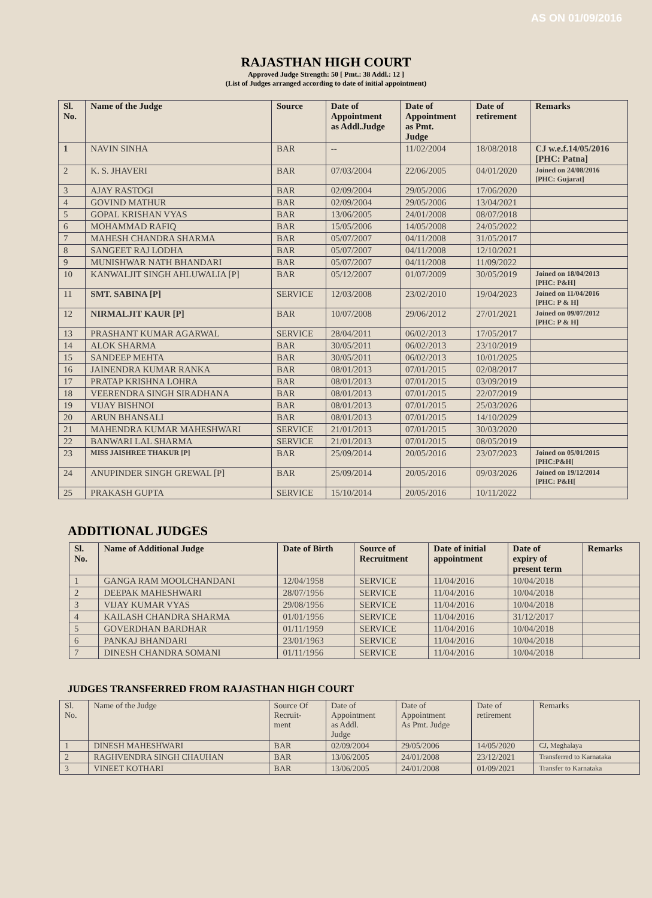AS ON 01/09/2016
RAJASTHAN HIGH COURT
Approved Judge Strength: 50 [ Pmt.: 38 Addl.: 12 ]
(List of Judges arranged according to date of initial appointment)
| Sl. No. | Name of the Judge | Source | Date of Appointment as Addl.Judge | Date of Appointment as Pmt. Judge | Date of retirement | Remarks |
| --- | --- | --- | --- | --- | --- | --- |
| 1 | NAVIN SINHA | BAR | -- | 11/02/2004 | 18/08/2018 | CJ w.e.f.14/05/2016 [PHC: Patna] |
| 2 | K. S. JHAVERI | BAR | 07/03/2004 | 22/06/2005 | 04/01/2020 | Joined on 24/08/2016 [PHC: Gujarat] |
| 3 | AJAY RASTOGI | BAR | 02/09/2004 | 29/05/2006 | 17/06/2020 | |
| 4 | GOVIND MATHUR | BAR | 02/09/2004 | 29/05/2006 | 13/04/2021 | |
| 5 | GOPAL KRISHAN VYAS | BAR | 13/06/2005 | 24/01/2008 | 08/07/2018 | |
| 6 | MOHAMMAD RAFIQ | BAR | 15/05/2006 | 14/05/2008 | 24/05/2022 | |
| 7 | MAHESH CHANDRA SHARMA | BAR | 05/07/2007 | 04/11/2008 | 31/05/2017 | |
| 8 | SANGEET RAJ LODHA | BAR | 05/07/2007 | 04/11/2008 | 12/10/2021 | |
| 9 | MUNISHWAR NATH BHANDARI | BAR | 05/07/2007 | 04/11/2008 | 11/09/2022 | |
| 10 | KANWALJIT SINGH AHLUWALIA [P] | BAR | 05/12/2007 | 01/07/2009 | 30/05/2019 | Joined on 18/04/2013 [PHC: P&H] |
| 11 | SMT. SABINA [P] | SERVICE | 12/03/2008 | 23/02/2010 | 19/04/2023 | Joined on 11/04/2016 [PHC: P & H] |
| 12 | NIRMALJIT KAUR [P] | BAR | 10/07/2008 | 29/06/2012 | 27/01/2021 | Joined on 09/07/2012 [PHC: P & H] |
| 13 | PRASHANT KUMAR AGARWAL | SERVICE | 28/04/2011 | 06/02/2013 | 17/05/2017 | |
| 14 | ALOK SHARMA | BAR | 30/05/2011 | 06/02/2013 | 23/10/2019 | |
| 15 | SANDEEP MEHTA | BAR | 30/05/2011 | 06/02/2013 | 10/01/2025 | |
| 16 | JAINENDRA KUMAR RANKA | BAR | 08/01/2013 | 07/01/2015 | 02/08/2017 | |
| 17 | PRATAP KRISHNA LOHRA | BAR | 08/01/2013 | 07/01/2015 | 03/09/2019 | |
| 18 | VEERENDRA SINGH SIRADHANA | BAR | 08/01/2013 | 07/01/2015 | 22/07/2019 | |
| 19 | VIJAY BISHNOI | BAR | 08/01/2013 | 07/01/2015 | 25/03/2026 | |
| 20 | ARUN BHANSALI | BAR | 08/01/2013 | 07/01/2015 | 14/10/2029 | |
| 21 | MAHENDRA KUMAR MAHESHWARI | SERVICE | 21/01/2013 | 07/01/2015 | 30/03/2020 | |
| 22 | BANWARI LAL SHARMA | SERVICE | 21/01/2013 | 07/01/2015 | 08/05/2019 | |
| 23 | MISS JAISHREE THAKUR [P] | BAR | 25/09/2014 | 20/05/2016 | 23/07/2023 | Joined on 05/01/2015 [PHC:P&H[ |
| 24 | ANUPINDER SINGH GREWAL [P] | BAR | 25/09/2014 | 20/05/2016 | 09/03/2026 | Joined on 19/12/2014 [PHC: P&H[ |
| 25 | PRAKASH GUPTA | SERVICE | 15/10/2014 | 20/05/2016 | 10/11/2022 | |
ADDITIONAL JUDGES
| Sl. No. | Name of Additional Judge | Date of Birth | Source of Recruitment | Date of initial appointment | Date of expiry of present term | Remarks |
| --- | --- | --- | --- | --- | --- | --- |
| 1 | GANGA RAM MOOLCHANDANI | 12/04/1958 | SERVICE | 11/04/2016 | 10/04/2018 | |
| 2 | DEEPAK MAHESHWARI | 28/07/1956 | SERVICE | 11/04/2016 | 10/04/2018 | |
| 3 | VIJAY KUMAR VYAS | 29/08/1956 | SERVICE | 11/04/2016 | 10/04/2018 | |
| 4 | KAILASH CHANDRA SHARMA | 01/01/1956 | SERVICE | 11/04/2016 | 31/12/2017 | |
| 5 | GOVERDHAN BARDHAR | 01/11/1959 | SERVICE | 11/04/2016 | 10/04/2018 | |
| 6 | PANKAJ BHANDARI | 23/01/1963 | SERVICE | 11/04/2016 | 10/04/2018 | |
| 7 | DINESH CHANDRA SOMANI | 01/11/1956 | SERVICE | 11/04/2016 | 10/04/2018 | |
JUDGES TRANSFERRED FROM RAJASTHAN HIGH COURT
| Sl. No. | Name of the Judge | Source Of Recruit- ment | Date of Appointment as Addl. Judge | Date of Appointment As Pmt. Judge | Date of retirement | Remarks |
| 1 | DINESH MAHESHWARI | BAR | 02/09/2004 | 29/05/2006 | 14/05/2020 | CJ, Meghalaya |
| 2 | RAGHVENDRA SINGH CHAUHAN | BAR | 13/06/2005 | 24/01/2008 | 23/12/2021 | Transferred to Karnataka |
| 3 | VINEET KOTHARI | BAR | 13/06/2005 | 24/01/2008 | 01/09/2021 | Transfer to Karnataka |